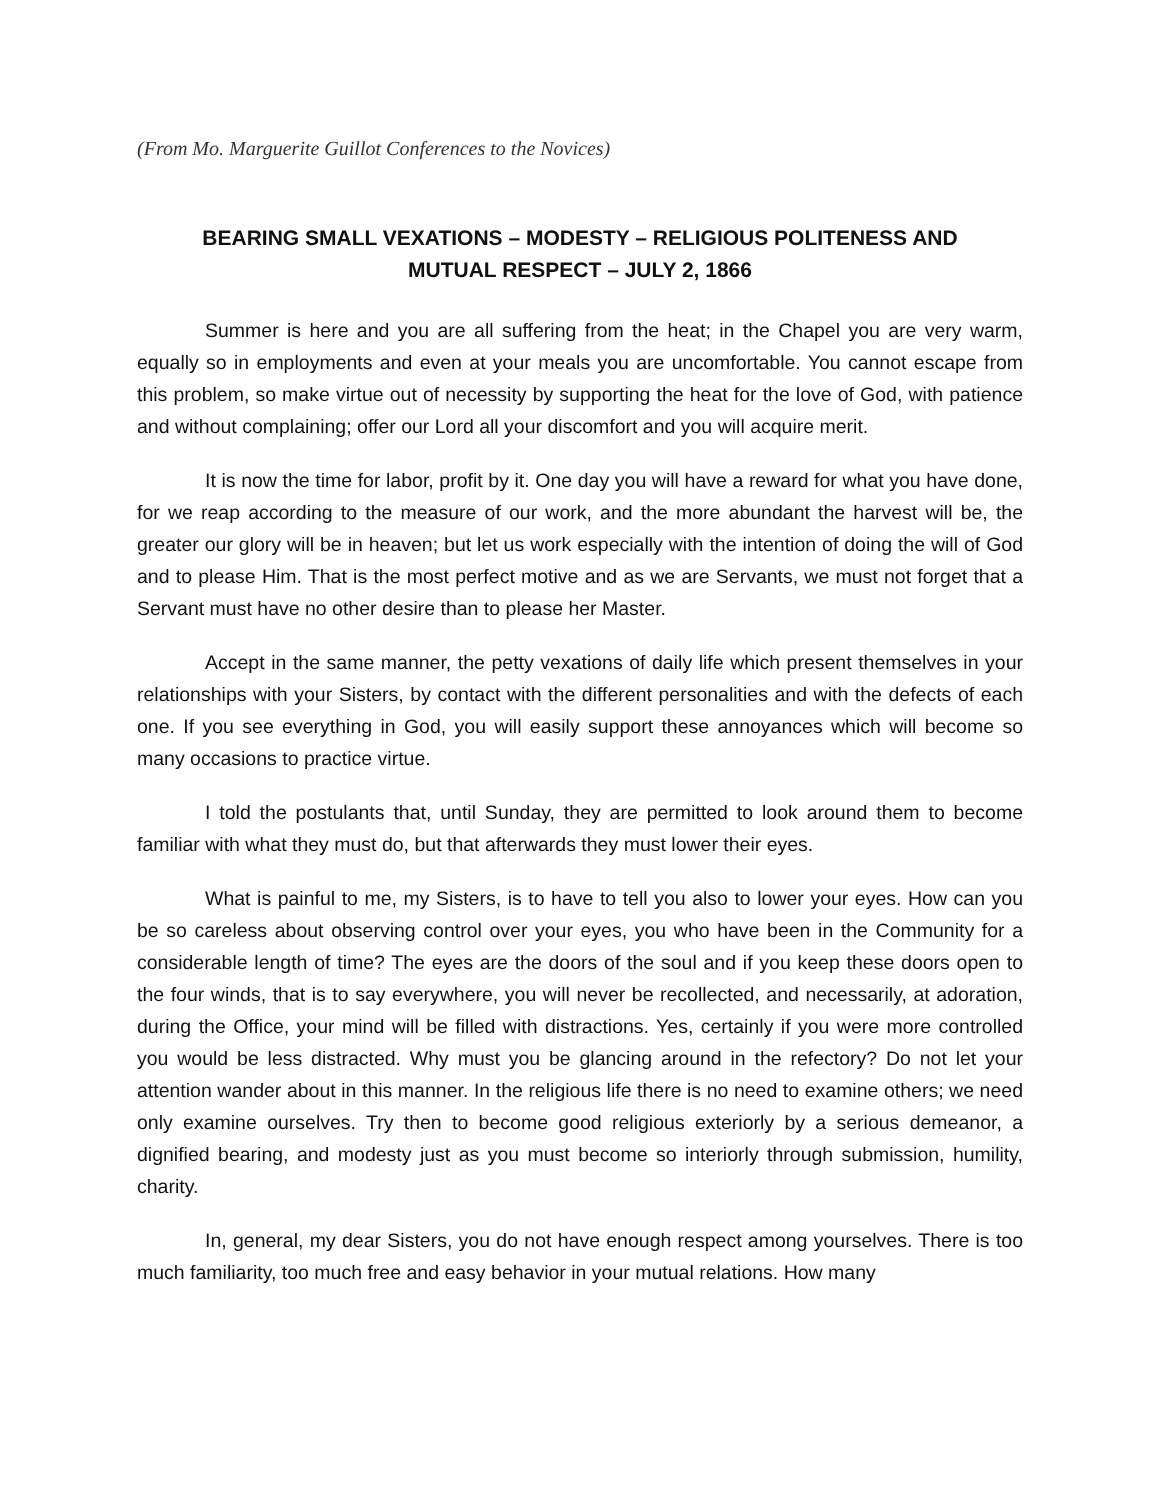(From Mo. Marguerite Guillot Conferences to the Novices)
BEARING SMALL VEXATIONS – MODESTY – RELIGIOUS POLITENESS AND
MUTUAL RESPECT – JULY 2, 1866
Summer is here and you are all suffering from the heat; in the Chapel you are very warm, equally so in employments and even at your meals you are uncomfortable. You cannot escape from this problem, so make virtue out of necessity by supporting the heat for the love of God, with patience and without complaining; offer our Lord all your discomfort and you will acquire merit.
It is now the time for labor, profit by it. One day you will have a reward for what you have done, for we reap according to the measure of our work, and the more abundant the harvest will be, the greater our glory will be in heaven; but let us work especially with the intention of doing the will of God and to please Him. That is the most perfect motive and as we are Servants, we must not forget that a Servant must have no other desire than to please her Master.
Accept in the same manner, the petty vexations of daily life which present themselves in your relationships with your Sisters, by contact with the different personalities and with the defects of each one. If you see everything in God, you will easily support these annoyances which will become so many occasions to practice virtue.
I told the postulants that, until Sunday, they are permitted to look around them to become familiar with what they must do, but that afterwards they must lower their eyes.
What is painful to me, my Sisters, is to have to tell you also to lower your eyes. How can you be so careless about observing control over your eyes, you who have been in the Community for a considerable length of time? The eyes are the doors of the soul and if you keep these doors open to the four winds, that is to say everywhere, you will never be recollected, and necessarily, at adoration, during the Office, your mind will be filled with distractions. Yes, certainly if you were more controlled you would be less distracted. Why must you be glancing around in the refectory? Do not let your attention wander about in this manner. In the religious life there is no need to examine others; we need only examine ourselves. Try then to become good religious exteriorly by a serious demeanor, a dignified bearing, and modesty just as you must become so interiorly through submission, humility, charity.
In, general, my dear Sisters, you do not have enough respect among yourselves. There is too much familiarity, too much free and easy behavior in your mutual relations. How many